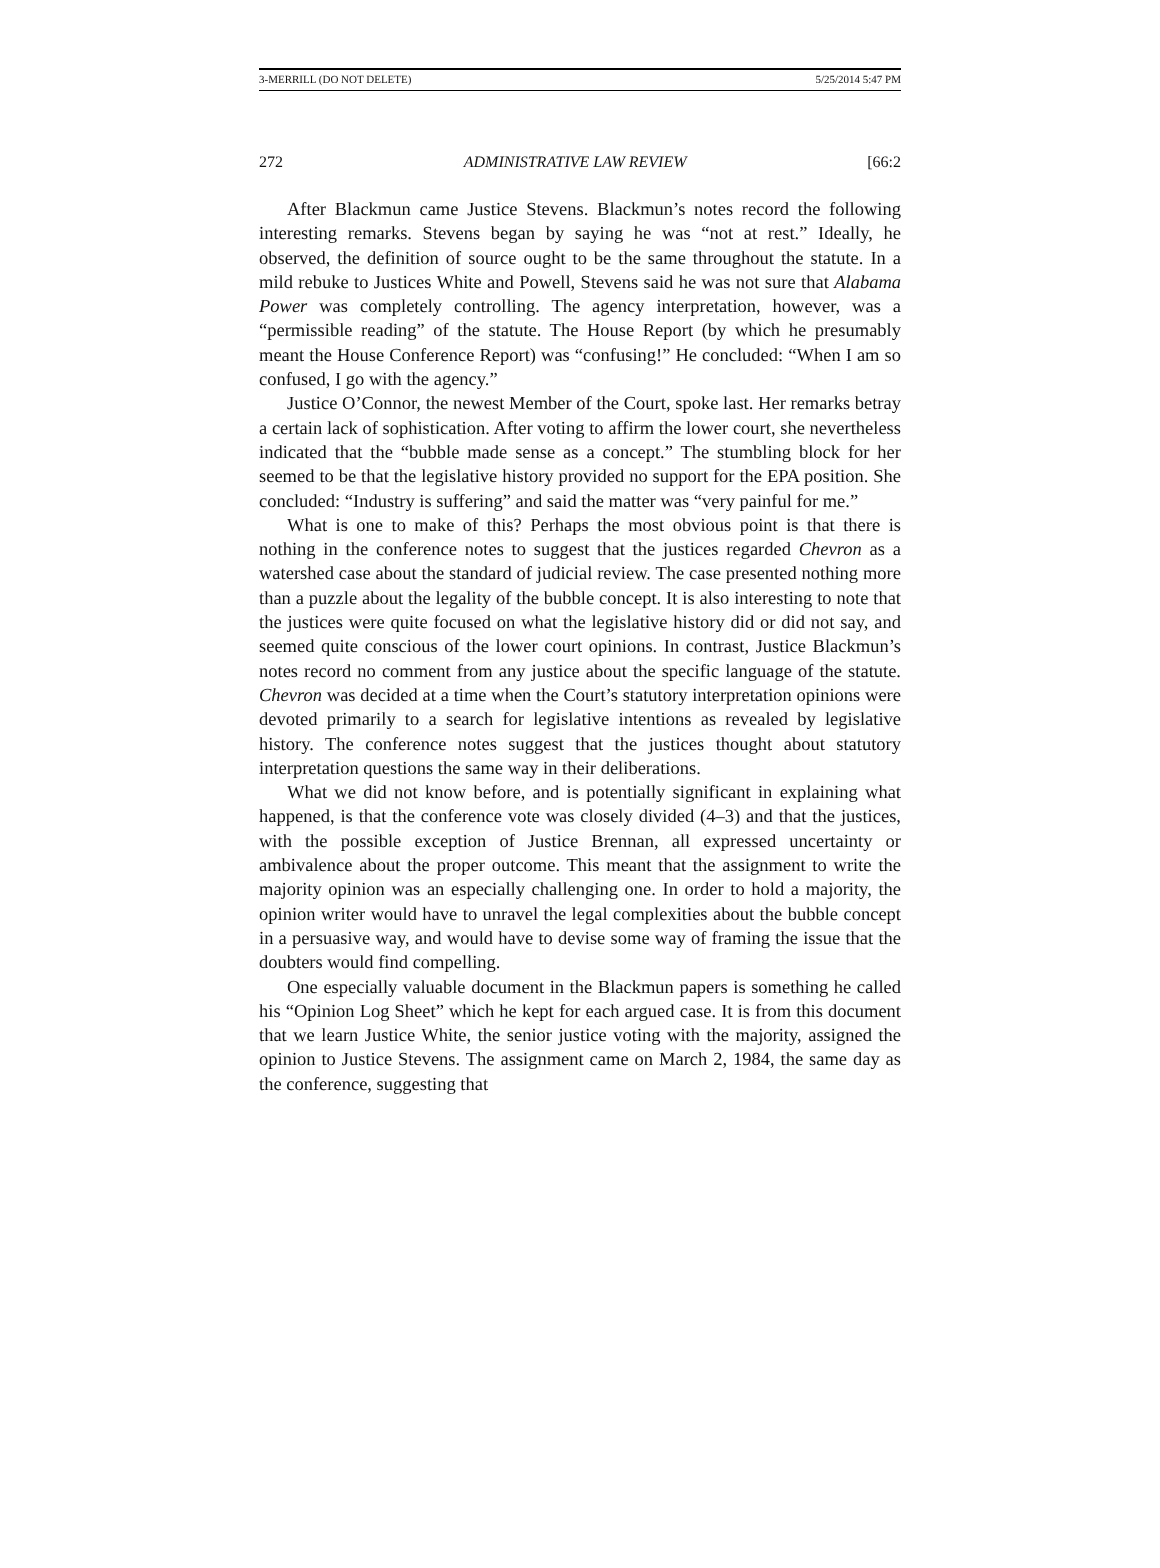3-MERRILL (DO NOT DELETE) 5/25/2014 5:47 PM
272 ADMINISTRATIVE LAW REVIEW [66:2
After Blackmun came Justice Stevens. Blackmun’s notes record the following interesting remarks. Stevens began by saying he was “not at rest.” Ideally, he observed, the definition of source ought to be the same throughout the statute. In a mild rebuke to Justices White and Powell, Stevens said he was not sure that Alabama Power was completely controlling. The agency interpretation, however, was a “permissible reading” of the statute. The House Report (by which he presumably meant the House Conference Report) was “confusing!” He concluded: “When I am so confused, I go with the agency.”
Justice O’Connor, the newest Member of the Court, spoke last. Her remarks betray a certain lack of sophistication. After voting to affirm the lower court, she nevertheless indicated that the “bubble made sense as a concept.” The stumbling block for her seemed to be that the legislative history provided no support for the EPA position. She concluded: “Industry is suffering” and said the matter was “very painful for me.”
What is one to make of this? Perhaps the most obvious point is that there is nothing in the conference notes to suggest that the justices regarded Chevron as a watershed case about the standard of judicial review. The case presented nothing more than a puzzle about the legality of the bubble concept. It is also interesting to note that the justices were quite focused on what the legislative history did or did not say, and seemed quite conscious of the lower court opinions. In contrast, Justice Blackmun’s notes record no comment from any justice about the specific language of the statute. Chevron was decided at a time when the Court’s statutory interpretation opinions were devoted primarily to a search for legislative intentions as revealed by legislative history. The conference notes suggest that the justices thought about statutory interpretation questions the same way in their deliberations.
What we did not know before, and is potentially significant in explaining what happened, is that the conference vote was closely divided (4–3) and that the justices, with the possible exception of Justice Brennan, all expressed uncertainty or ambivalence about the proper outcome. This meant that the assignment to write the majority opinion was an especially challenging one. In order to hold a majority, the opinion writer would have to unravel the legal complexities about the bubble concept in a persuasive way, and would have to devise some way of framing the issue that the doubters would find compelling.
One especially valuable document in the Blackmun papers is something he called his “Opinion Log Sheet” which he kept for each argued case. It is from this document that we learn Justice White, the senior justice voting with the majority, assigned the opinion to Justice Stevens. The assignment came on March 2, 1984, the same day as the conference, suggesting that